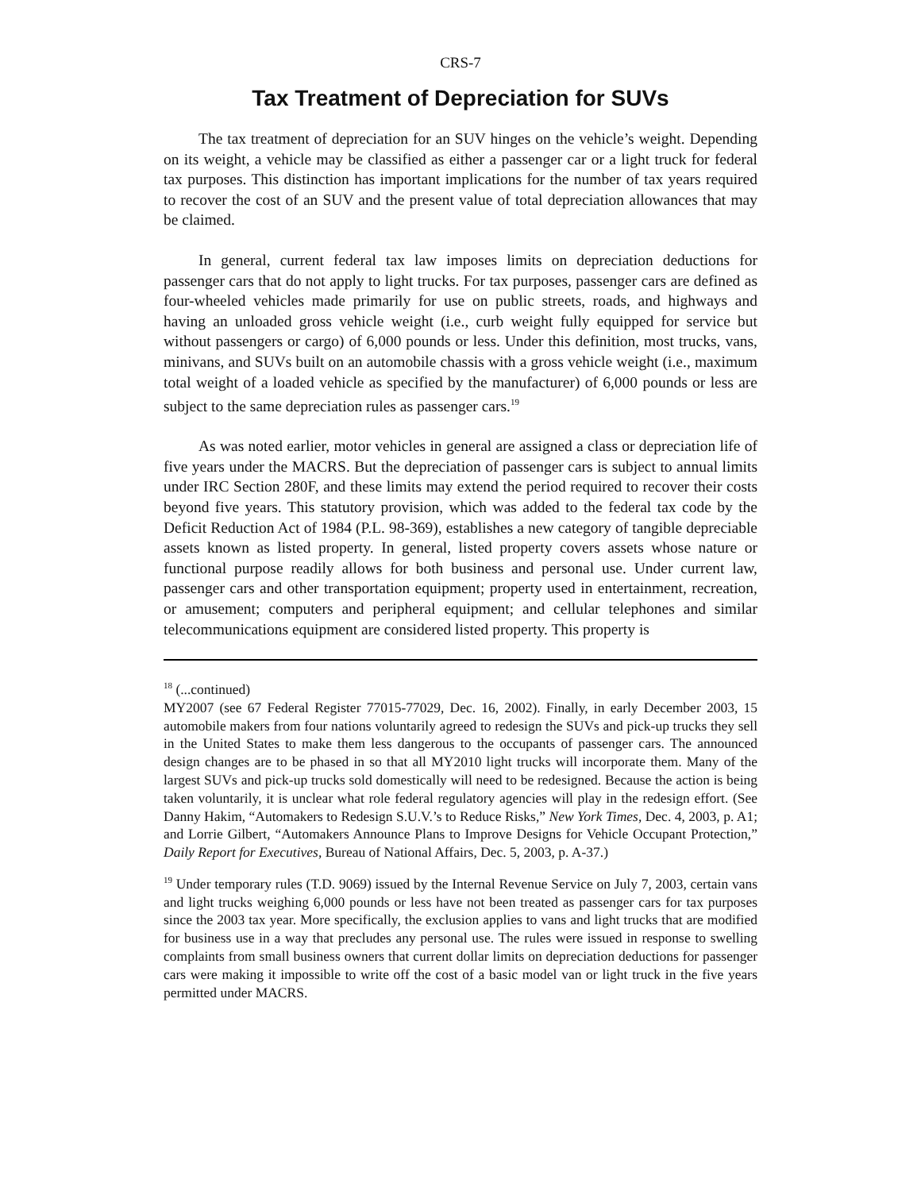CRS-7
Tax Treatment of Depreciation for SUVs
The tax treatment of depreciation for an SUV hinges on the vehicle’s weight. Depending on its weight, a vehicle may be classified as either a passenger car or a light truck for federal tax purposes. This distinction has important implications for the number of tax years required to recover the cost of an SUV and the present value of total depreciation allowances that may be claimed.
In general, current federal tax law imposes limits on depreciation deductions for passenger cars that do not apply to light trucks. For tax purposes, passenger cars are defined as four-wheeled vehicles made primarily for use on public streets, roads, and highways and having an unloaded gross vehicle weight (i.e., curb weight fully equipped for service but without passengers or cargo) of 6,000 pounds or less. Under this definition, most trucks, vans, minivans, and SUVs built on an automobile chassis with a gross vehicle weight (i.e., maximum total weight of a loaded vehicle as specified by the manufacturer) of 6,000 pounds or less are subject to the same depreciation rules as passenger cars.<sup>19</sup>
As was noted earlier, motor vehicles in general are assigned a class or depreciation life of five years under the MACRS. But the depreciation of passenger cars is subject to annual limits under IRC Section 280F, and these limits may extend the period required to recover their costs beyond five years. This statutory provision, which was added to the federal tax code by the Deficit Reduction Act of 1984 (P.L. 98-369), establishes a new category of tangible depreciable assets known as listed property. In general, listed property covers assets whose nature or functional purpose readily allows for both business and personal use. Under current law, passenger cars and other transportation equipment; property used in entertainment, recreation, or amusement; computers and peripheral equipment; and cellular telephones and similar telecommunications equipment are considered listed property. This property is
<sup>18</sup> (...continued)
MY2007 (see 67 Federal Register 77015-77029, Dec. 16, 2002). Finally, in early December 2003, 15 automobile makers from four nations voluntarily agreed to redesign the SUVs and pick-up trucks they sell in the United States to make them less dangerous to the occupants of passenger cars. The announced design changes are to be phased in so that all MY2010 light trucks will incorporate them. Many of the largest SUVs and pick-up trucks sold domestically will need to be redesigned. Because the action is being taken voluntarily, it is unclear what role federal regulatory agencies will play in the redesign effort. (See Danny Hakim, “Automakers to Redesign S.U.V.’s to Reduce Risks,” New York Times, Dec. 4, 2003, p. A1; and Lorrie Gilbert, “Automakers Announce Plans to Improve Designs for Vehicle Occupant Protection,” Daily Report for Executives, Bureau of National Affairs, Dec. 5, 2003, p. A-37.)
<sup>19</sup> Under temporary rules (T.D. 9069) issued by the Internal Revenue Service on July 7, 2003, certain vans and light trucks weighing 6,000 pounds or less have not been treated as passenger cars for tax purposes since the 2003 tax year. More specifically, the exclusion applies to vans and light trucks that are modified for business use in a way that precludes any personal use. The rules were issued in response to swelling complaints from small business owners that current dollar limits on depreciation deductions for passenger cars were making it impossible to write off the cost of a basic model van or light truck in the five years permitted under MACRS.